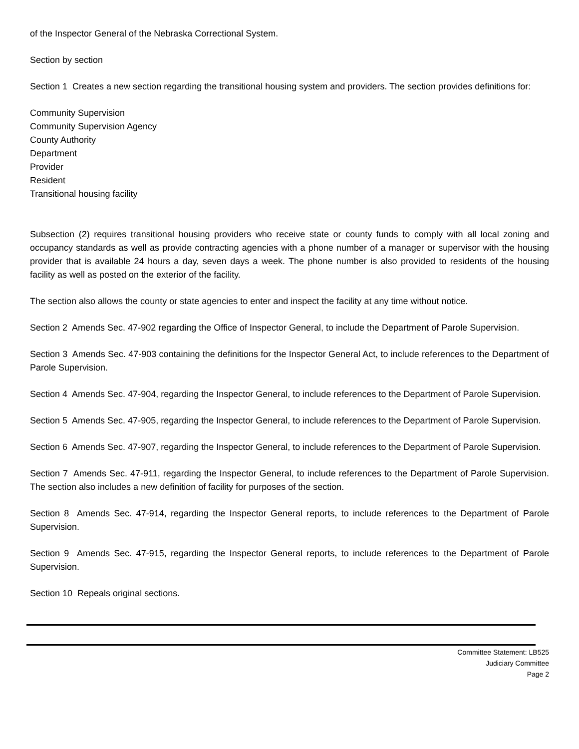of the Inspector General of the Nebraska Correctional System.
Section by section
Section 1 Creates a new section regarding the transitional housing system and providers. The section provides definitions for:
Community Supervision
Community Supervision Agency
County Authority
Department
Provider
Resident
Transitional housing facility
Subsection (2) requires transitional housing providers who receive state or county funds to comply with all local zoning and occupancy standards as well as provide contracting agencies with a phone number of a manager or supervisor with the housing provider that is available 24 hours a day, seven days a week. The phone number is also provided to residents of the housing facility as well as posted on the exterior of the facility.
The section also allows the county or state agencies to enter and inspect the facility at any time without notice.
Section 2 Amends Sec. 47-902 regarding the Office of Inspector General, to include the Department of Parole Supervision.
Section 3 Amends Sec. 47-903 containing the definitions for the Inspector General Act, to include references to the Department of Parole Supervision.
Section 4 Amends Sec. 47-904, regarding the Inspector General, to include references to the Department of Parole Supervision.
Section 5 Amends Sec. 47-905, regarding the Inspector General, to include references to the Department of Parole Supervision.
Section 6 Amends Sec. 47-907, regarding the Inspector General, to include references to the Department of Parole Supervision.
Section 7 Amends Sec. 47-911, regarding the Inspector General, to include references to the Department of Parole Supervision. The section also includes a new definition of facility for purposes of the section.
Section 8 Amends Sec. 47-914, regarding the Inspector General reports, to include references to the Department of Parole Supervision.
Section 9 Amends Sec. 47-915, regarding the Inspector General reports, to include references to the Department of Parole Supervision.
Section 10 Repeals original sections.
Committee Statement: LB525
Judiciary Committee
Page 2